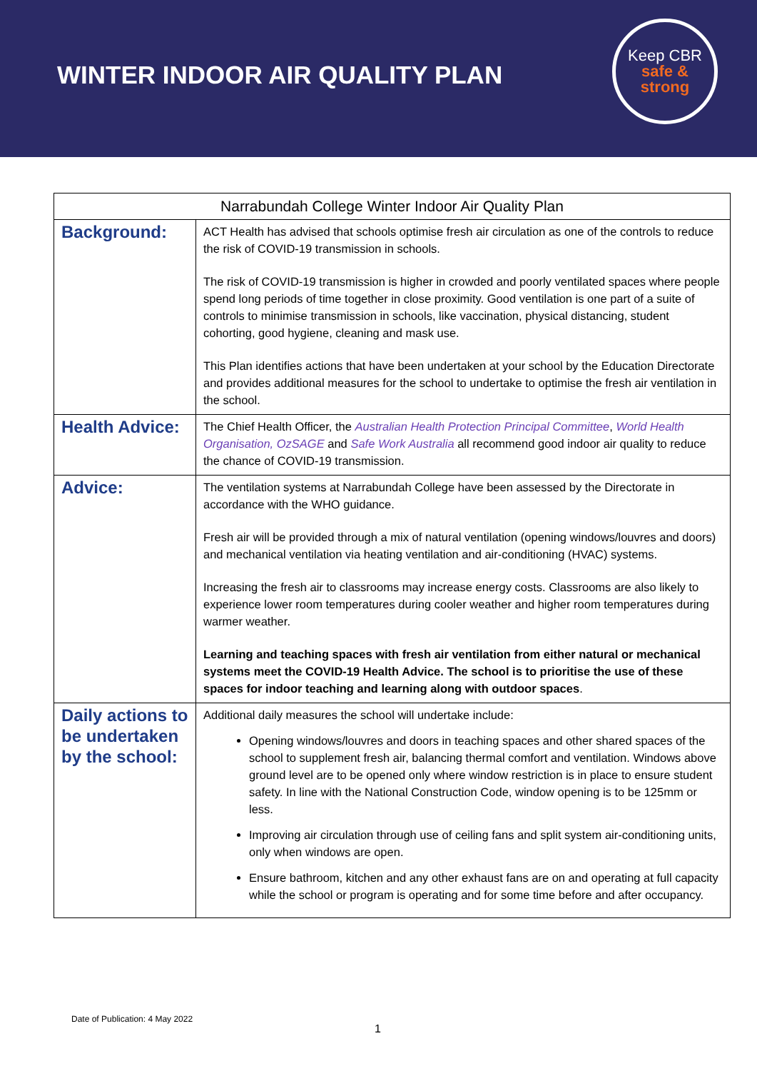WINTER INDOOR AIR QUALITY PLAN
Keep CBR
safe &
strong
| Narrabundah College Winter Indoor Air Quality Plan | |
| --- | --- |
| Background: | ACT Health has advised that schools optimise fresh air circulation as one of the controls to reduce the risk of COVID-19 transmission in schools. The risk of COVID-19 transmission is higher in crowded and poorly ventilated spaces where people spend long periods of time together in close proximity. Good ventilation is one part of a suite of controls to minimise transmission in schools, like vaccination, physical distancing, student cohorting, good hygiene, cleaning and mask use. This Plan identifies actions that have been undertaken at your school by the Education Directorate and provides additional measures for the school to undertake to optimise the fresh air ventilation in the school. |
| Health Advice: | The Chief Health Officer, the Australian Health Protection Principal Committee , World Health Organisation, OzSAGE and Safe Work Australia all recommend good indoor air quality to reduce the chance of COVID-19 transmission. |
| Advice: | The ventilation systems at Narrabundah College have been assessed by the Directorate in accordance with the WHO guidance. Fresh air will be provided through a mix of natural ventilation (opening windows/louvres and doors) and mechanical ventilation via heating ventilation and air-conditioning (HVAC) systems. Increasing the fresh air to classrooms may increase energy costs. Classrooms are also likely to experience lower room temperatures during cooler weather and higher room temperatures during warmer weather. Learning and teaching spaces with fresh air ventilation from either natural or mechanical systems meet the COVID-19 Health Advice. The school is to prioritise the use of these spaces for indoor teaching and learning along with outdoor spaces . |
| Daily actions to be undertaken by the school: | Additional daily measures the school will undertake include: Opening windows/louvres and doors in teaching spaces and other shared spaces of the school to supplement fresh air, balancing thermal comfort and ventilation. Windows above ground level are to be opened only where window restriction is in place to ensure student safety. In line with the National Construction Code, window opening is to be 125mm or less. Improving air circulation through use of ceiling fans and split system air-conditioning units, only when windows are open. Ensure bathroom, kitchen and any other exhaust fans are on and operating at full capacity while the school or program is operating and for some time before and after occupancy. |
Date of Publication: 4 May 2022
1